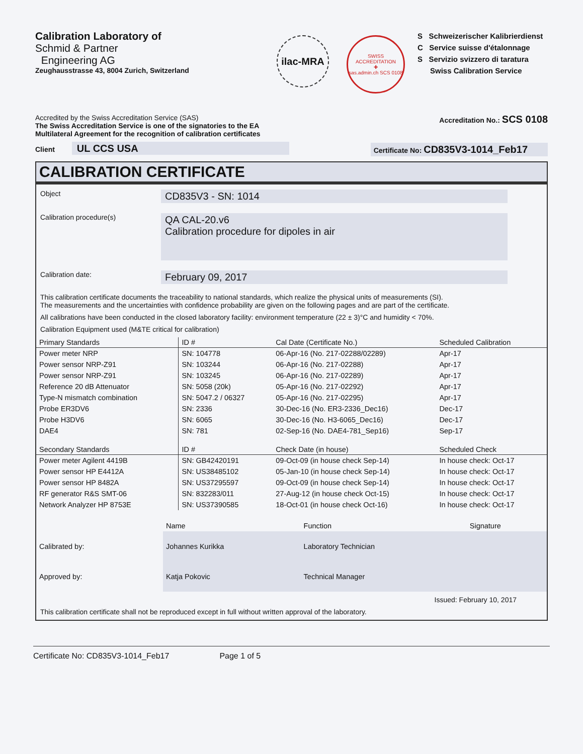Calibration Laboratory of
Schmid & Partner
Engineering AG
Zeughausstrasse 43, 8004 Zurich, Switzerland
ilac-MRA
SWISS ACCREDITATION
✚
sas.admin.ch SCS 0108
S Schweizerischer Kalibrierdienst
C Service suisse d'étalonnage
S Servizio svizzero di taratura
Swiss Calibration Service
Accredited by the Swiss Accreditation Service (SAS)
The Swiss Accreditation Service is one of the signatories to the EA
Multilateral Agreement for the recognition of calibration certificates
Accreditation No.: SCS 0108
Client UL CCS USA
Certificate No: CD835V3-1014_Feb17
CALIBRATION CERTIFICATE
Object
CD835V3 - SN: 1014
Calibration procedure(s)
QA CAL-20.v6
Calibration procedure for dipoles in air
Calibration date:
February 09, 2017
This calibration certificate documents the traceability to national standards, which realize the physical units of measurements (SI).
The measurements and the uncertainties with confidence probability are given on the following pages and are part of the certificate.
All calibrations have been conducted in the closed laboratory facility: environment temperature (22 ± 3)°C and humidity < 70%.
Calibration Equipment used (M&TE critical for calibration)
| Primary Standards | ID # | Cal Date (Certificate No.) | Scheduled Calibration |
| --- | --- | --- | --- |
| Power meter NRP | SN: 104778 | 06-Apr-16 (No. 217-02288/02289) | Apr-17 |
| Power sensor NRP-Z91 | SN: 103244 | 06-Apr-16 (No. 217-02288) | Apr-17 |
| Power sensor NRP-Z91 | SN: 103245 | 06-Apr-16 (No. 217-02289) | Apr-17 |
| Reference 20 dB Attenuator | SN: 5058 (20k) | 05-Apr-16 (No. 217-02292) | Apr-17 |
| Type-N mismatch combination | SN: 5047.2 / 06327 | 05-Apr-16 (No. 217-02295) | Apr-17 |
| Probe ER3DV6 | SN: 2336 | 30-Dec-16 (No. ER3-2336_Dec16) | Dec-17 |
| Probe H3DV6 | SN: 6065 | 30-Dec-16 (No. H3-6065_Dec16) | Dec-17 |
| DAE4 | SN: 781 | 02-Sep-16 (No. DAE4-781_Sep16) | Sep-17 |
| Secondary Standards | ID # | Check Date (in house) | Scheduled Check |
| Power meter Agilent 4419B | SN: GB42420191 | 09-Oct-09 (in house check Sep-14) | In house check: Oct-17 |
| Power sensor HP E4412A | SN: US38485102 | 05-Jan-10 (in house check Sep-14) | In house check: Oct-17 |
| Power sensor HP 8482A | SN: US37295597 | 09-Oct-09 (in house check Sep-14) | In house check: Oct-17 |
| RF generator R&S SMT-06 | SN: 832283/011 | 27-Aug-12 (in house check Oct-15) | In house check: Oct-17 |
| Network Analyzer HP 8753E | SN: US37390585 | 18-Oct-01 (in house check Oct-16) | In house check: Oct-17 |
| | Name | Function | Signature |
| Calibrated by: | Johannes Kurikka | Laboratory Technician | |
| Approved by: | Katja Pokovic | Technical Manager | |
Issued: February 10, 2017
This calibration certificate shall not be reproduced except in full without written approval of the laboratory.
Certificate No: CD835V3-1014_Feb17 Page 1 of 5